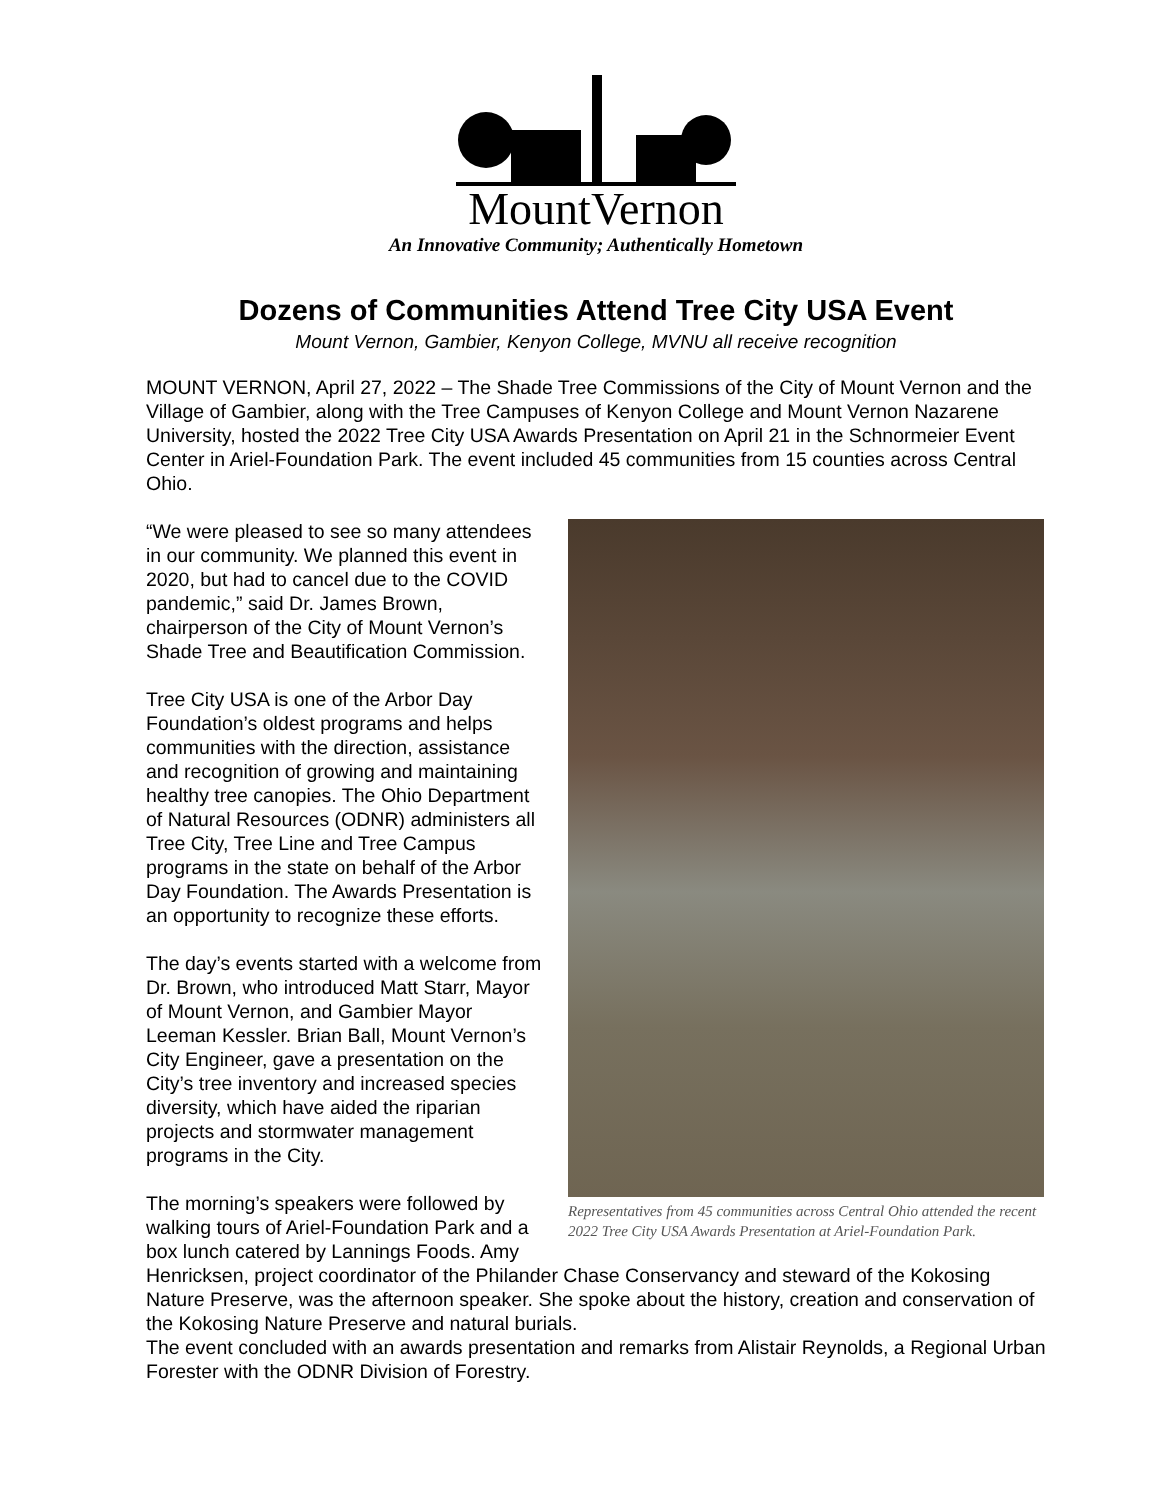MountVernon
An Innovative Community; Authentically Hometown
Dozens of Communities Attend Tree City USA Event
Mount Vernon, Gambier, Kenyon College, MVNU all receive recognition
MOUNT VERNON, April 27, 2022 – The Shade Tree Commissions of the City of Mount Vernon and the Village of Gambier, along with the Tree Campuses of Kenyon College and Mount Vernon Nazarene University, hosted the 2022 Tree City USA Awards Presentation on April 21 in the Schnormeier Event Center in Ariel-Foundation Park. The event included 45 communities from 15 counties across Central Ohio.
Representatives from 45 communities across Central Ohio attended the recent 2022 Tree City USA Awards Presentation at Ariel-Foundation Park.
“We were pleased to see so many attendees in our community. We planned this event in 2020, but had to cancel due to the COVID pandemic,” said Dr. James Brown, chairperson of the City of Mount Vernon’s Shade Tree and Beautification Commission.
Tree City USA is one of the Arbor Day Foundation’s oldest programs and helps communities with the direction, assistance and recognition of growing and maintaining healthy tree canopies. The Ohio Department of Natural Resources (ODNR) administers all Tree City, Tree Line and Tree Campus programs in the state on behalf of the Arbor Day Foundation. The Awards Presentation is an opportunity to recognize these efforts.
The day’s events started with a welcome from Dr. Brown, who introduced Matt Starr, Mayor of Mount Vernon, and Gambier Mayor Leeman Kessler. Brian Ball, Mount Vernon’s City Engineer, gave a presentation on the City’s tree inventory and increased species diversity, which have aided the riparian projects and stormwater management programs in the City.
The morning’s speakers were followed by walking tours of Ariel-Foundation Park and a box lunch catered by Lannings Foods. Amy Henricksen, project coordinator of the Philander Chase Conservancy and steward of the Kokosing Nature Preserve, was the afternoon speaker. She spoke about the history, creation and conservation of the Kokosing Nature Preserve and natural burials.
The event concluded with an awards presentation and remarks from Alistair Reynolds, a Regional Urban Forester with the ODNR Division of Forestry.